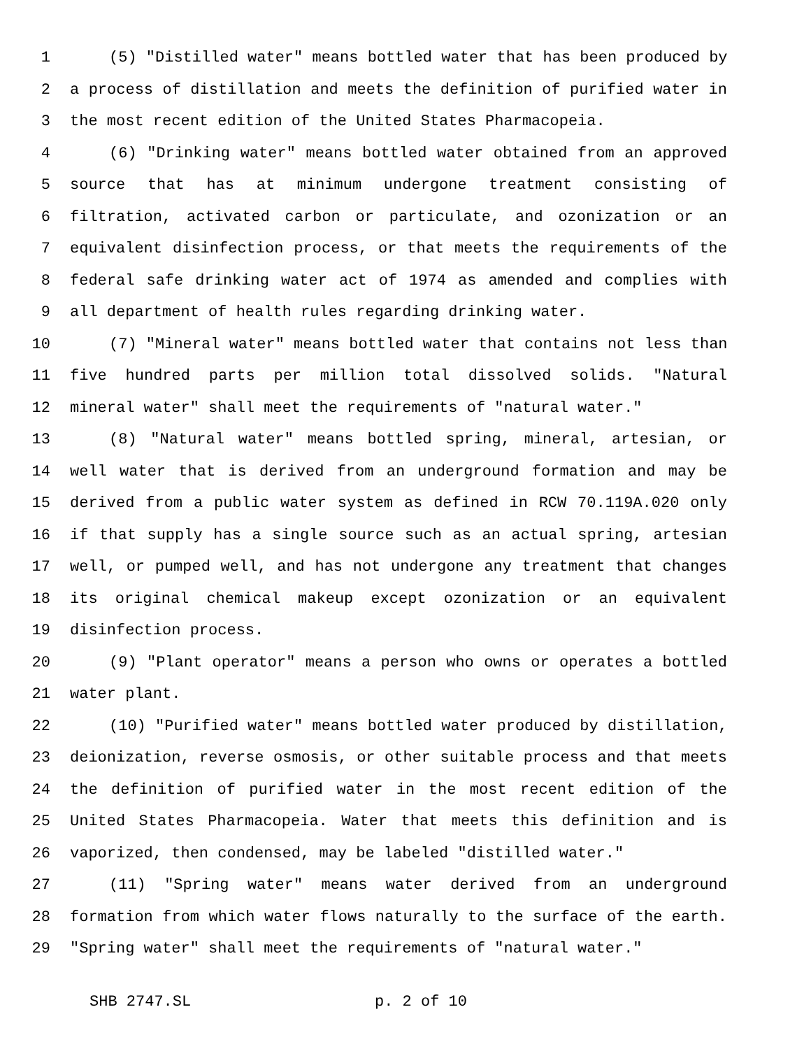1 (5) "Distilled water" means bottled water that has been produced by
2 a process of distillation and meets the definition of purified water in
3 the most recent edition of the United States Pharmacopeia.
4 (6) "Drinking water" means bottled water obtained from an approved
5 source that has at minimum undergone treatment consisting of
6 filtration, activated carbon or particulate, and ozonization or an
7 equivalent disinfection process, or that meets the requirements of the
8 federal safe drinking water act of 1974 as amended and complies with
9 all department of health rules regarding drinking water.
10 (7) "Mineral water" means bottled water that contains not less than
11 five hundred parts per million total dissolved solids. "Natural
12 mineral water" shall meet the requirements of "natural water."
13 (8) "Natural water" means bottled spring, mineral, artesian, or
14 well water that is derived from an underground formation and may be
15 derived from a public water system as defined in RCW 70.119A.020 only
16 if that supply has a single source such as an actual spring, artesian
17 well, or pumped well, and has not undergone any treatment that changes
18 its original chemical makeup except ozonization or an equivalent
19 disinfection process.
20 (9) "Plant operator" means a person who owns or operates a bottled
21 water plant.
22 (10) "Purified water" means bottled water produced by distillation,
23 deionization, reverse osmosis, or other suitable process and that meets
24 the definition of purified water in the most recent edition of the
25 United States Pharmacopeia. Water that meets this definition and is
26 vaporized, then condensed, may be labeled "distilled water."
27 (11) "Spring water" means water derived from an underground
28 formation from which water flows naturally to the surface of the earth.
29 "Spring water" shall meet the requirements of "natural water."
SHB 2747.SL p. 2 of 10